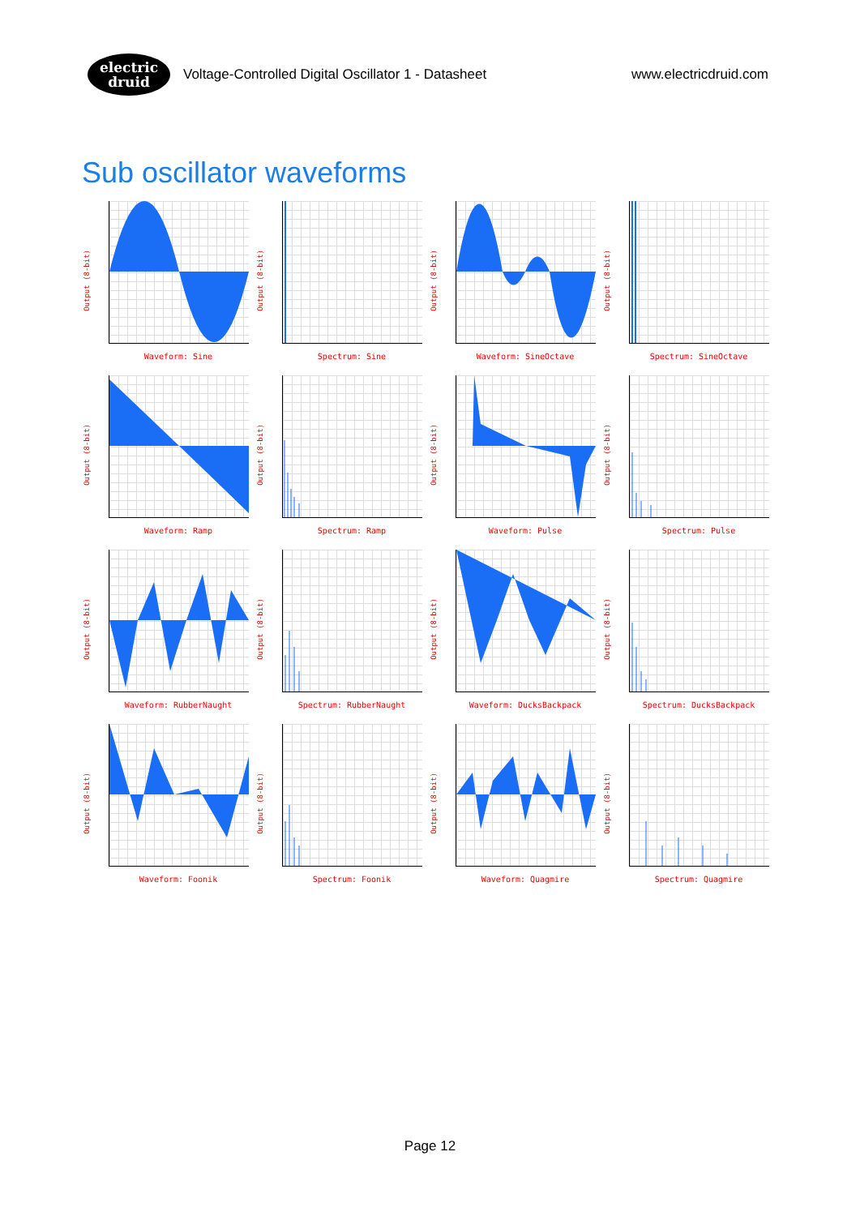electric
druid
Voltage-Controlled Digital Oscillator 1 - Datasheet
www.electricdruid.com
Sub oscillator waveforms
Output (8-bit)
Waveform: Sine
Output (8-bit)
Spectrum: Sine
Output (8-bit)
Waveform: SineOctave
Output (8-bit)
Spectrum: SineOctave
Output (8-bit)
Waveform: Ramp
Output (8-bit)
Spectrum: Ramp
Output (8-bit)
Waveform: Pulse
Output (8-bit)
Spectrum: Pulse
Output (8-bit)
Waveform: RubberNaught
Output (8-bit)
Spectrum: RubberNaught
Output (8-bit)
Waveform: DucksBackpack
Output (8-bit)
Spectrum: DucksBackpack
Output (8-bit)
Waveform: Foonik
Output (8-bit)
Spectrum: Foonik
Output (8-bit)
Waveform: Quagmire
Output (8-bit)
Spectrum: Quagmire
Page 12